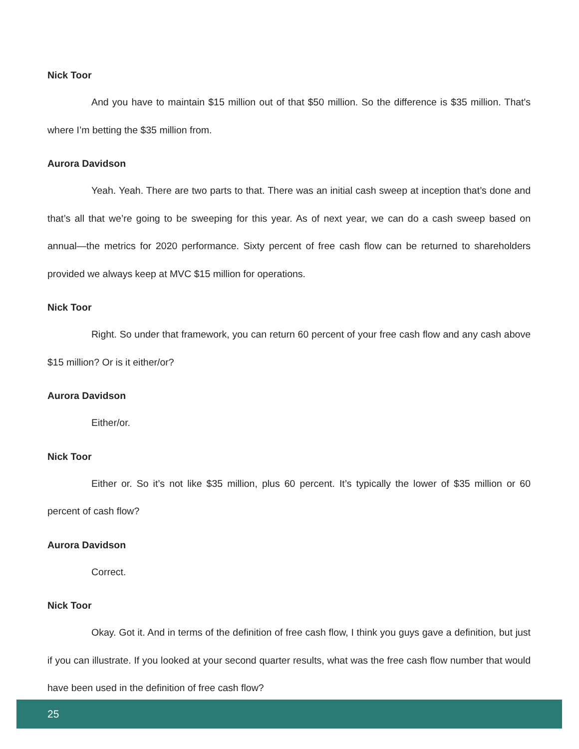Nick Toor
And you have to maintain $15 million out of that $50 million. So the difference is $35 million. That's where I’m betting the $35 million from.
Aurora Davidson
Yeah. Yeah. There are two parts to that. There was an initial cash sweep at inception that’s done and that’s all that we’re going to be sweeping for this year. As of next year, we can do a cash sweep based on annual—the metrics for 2020 performance. Sixty percent of free cash flow can be returned to shareholders provided we always keep at MVC $15 million for operations.
Nick Toor
Right. So under that framework, you can return 60 percent of your free cash flow and any cash above $15 million? Or is it either/or?
Aurora Davidson
Either/or.
Nick Toor
Either or. So it’s not like $35 million, plus 60 percent. It’s typically the lower of $35 million or 60 percent of cash flow?
Aurora Davidson
Correct.
Nick Toor
Okay. Got it. And in terms of the definition of free cash flow, I think you guys gave a definition, but just if you can illustrate. If you looked at your second quarter results, what was the free cash flow number that would have been used in the definition of free cash flow?
25